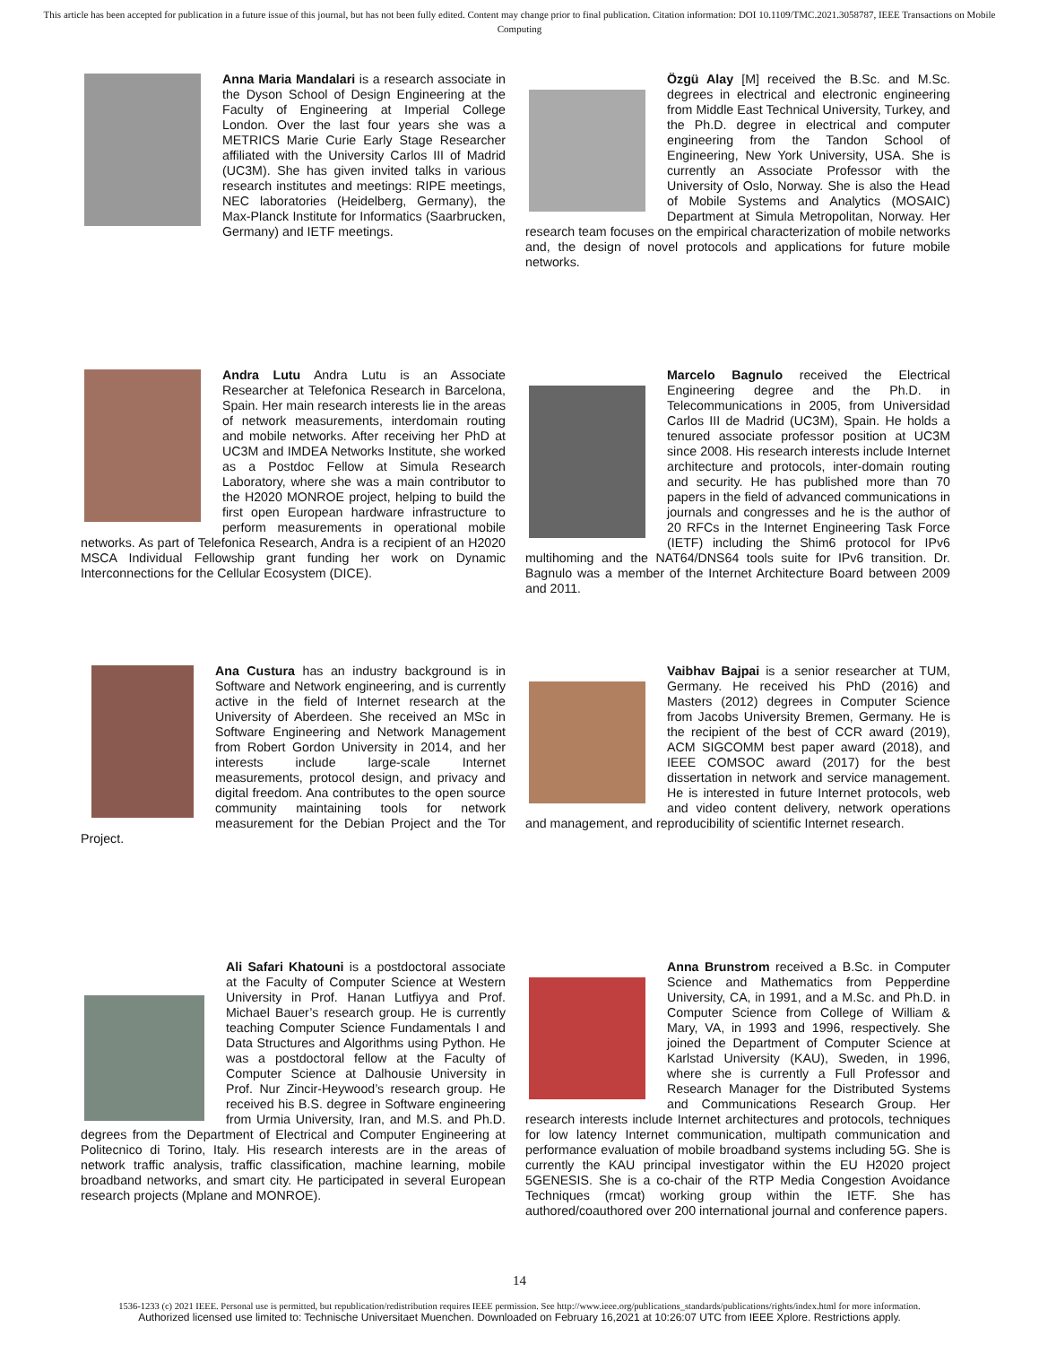This article has been accepted for publication in a future issue of this journal, but has not been fully edited. Content may change prior to final publication. Citation information: DOI 10.1109/TMC.2021.3058787, IEEE Transactions on Mobile Computing
Anna Maria Mandalari is a research associate in the Dyson School of Design Engineering at the Faculty of Engineering at Imperial College London. Over the last four years she was a METRICS Marie Curie Early Stage Researcher affiliated with the University Carlos III of Madrid (UC3M). She has given invited talks in various research institutes and meetings: RIPE meetings, NEC laboratories (Heidelberg, Germany), the Max-Planck Institute for Informatics (Saarbrucken, Germany) and IETF meetings.
Özgü Alay [M] received the B.Sc. and M.Sc. degrees in electrical and electronic engineering from Middle East Technical University, Turkey, and the Ph.D. degree in electrical and computer engineering from the Tandon School of Engineering, New York University, USA. She is currently an Associate Professor with the University of Oslo, Norway. She is also the Head of Mobile Systems and Analytics (MOSAIC) Department at Simula Metropolitan, Norway. Her research team focuses on the empirical characterization of mobile networks and, the design of novel protocols and applications for future mobile networks.
Andra Lutu Andra Lutu is an Associate Researcher at Telefonica Research in Barcelona, Spain. Her main research interests lie in the areas of network measurements, interdomain routing and mobile networks. After receiving her PhD at UC3M and IMDEA Networks Institute, she worked as a Postdoc Fellow at Simula Research Laboratory, where she was a main contributor to the H2020 MONROE project, helping to build the first open European hardware infrastructure to perform measurements in operational mobile networks. As part of Telefonica Research, Andra is a recipient of an H2020 MSCA Individual Fellowship grant funding her work on Dynamic Interconnections for the Cellular Ecosystem (DICE).
Marcelo Bagnulo received the Electrical Engineering degree and the Ph.D. in Telecommunications in 2005, from Universidad Carlos III de Madrid (UC3M), Spain. He holds a tenured associate professor position at UC3M since 2008. His research interests include Internet architecture and protocols, inter-domain routing and security. He has published more than 70 papers in the field of advanced communications in journals and congresses and he is the author of 20 RFCs in the Internet Engineering Task Force (IETF) including the Shim6 protocol for IPv6 multihoming and the NAT64/DNS64 tools suite for IPv6 transition. Dr. Bagnulo was a member of the Internet Architecture Board between 2009 and 2011.
Ana Custura has an industry background is in Software and Network engineering, and is currently active in the field of Internet research at the University of Aberdeen. She received an MSc in Software Engineering and Network Management from Robert Gordon University in 2014, and her interests include large-scale Internet measurements, protocol design, and privacy and digital freedom. Ana contributes to the open source community maintaining tools for network measurement for the Debian Project and the Tor Project.
Vaibhav Bajpai is a senior researcher at TUM, Germany. He received his PhD (2016) and Masters (2012) degrees in Computer Science from Jacobs University Bremen, Germany. He is the recipient of the best of CCR award (2019), ACM SIGCOMM best paper award (2018), and IEEE COMSOC award (2017) for the best dissertation in network and service management. He is interested in future Internet protocols, web and video content delivery, network operations and management, and reproducibility of scientific Internet research.
Ali Safari Khatouni is a postdoctoral associate at the Faculty of Computer Science at Western University in Prof. Hanan Lutfiyya and Prof. Michael Bauer’s research group. He is currently teaching Computer Science Fundamentals I and Data Structures and Algorithms using Python. He was a postdoctoral fellow at the Faculty of Computer Science at Dalhousie University in Prof. Nur Zincir-Heywood’s research group. He received his B.S. degree in Software engineering from Urmia University, Iran, and M.S. and Ph.D. degrees from the Department of Electrical and Computer Engineering at Politecnico di Torino, Italy. His research interests are in the areas of network traffic analysis, traffic classification, machine learning, mobile broadband networks, and smart city. He participated in several European research projects (Mplane and MONROE).
Anna Brunstrom received a B.Sc. in Computer Science and Mathematics from Pepperdine University, CA, in 1991, and a M.Sc. and Ph.D. in Computer Science from College of William & Mary, VA, in 1993 and 1996, respectively. She joined the Department of Computer Science at Karlstad University (KAU), Sweden, in 1996, where she is currently a Full Professor and Research Manager for the Distributed Systems and Communications Research Group. Her research interests include Internet architectures and protocols, techniques for low latency Internet communication, multipath communication and performance evaluation of mobile broadband systems including 5G. She is currently the KAU principal investigator within the EU H2020 project 5GENESIS. She is a co-chair of the RTP Media Congestion Avoidance Techniques (rmcat) working group within the IETF. She has authored/coauthored over 200 international journal and conference papers.
14
1536-1233 (c) 2021 IEEE. Personal use is permitted, but republication/redistribution requires IEEE permission. See http://www.ieee.org/publications_standards/publications/rights/index.html for more information.
Authorized licensed use limited to: Technische Universitaet Muenchen. Downloaded on February 16,2021 at 10:26:07 UTC from IEEE Xplore. Restrictions apply.